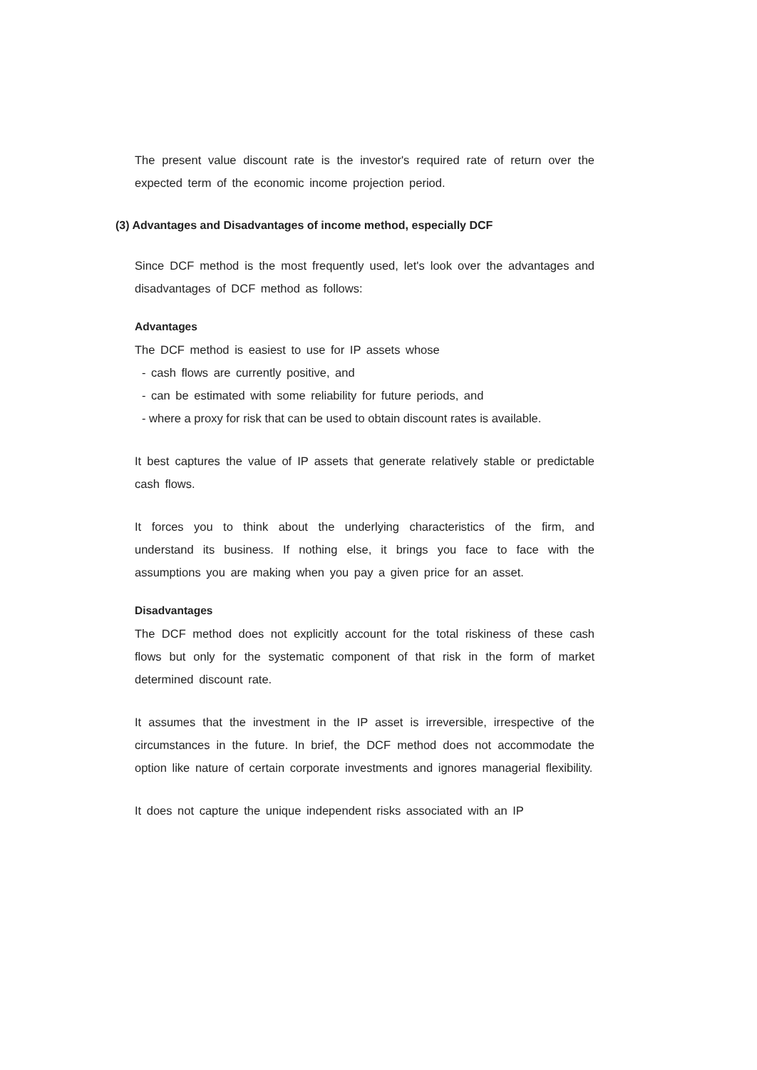The present value discount rate is the investor's required rate of return over the expected term of the economic income projection period.
(3) Advantages and Disadvantages of income method, especially DCF
Since DCF method is the most frequently used, let's look over the advantages and disadvantages of DCF method as follows:
Advantages
The DCF method is easiest to use for IP assets whose
- cash flows are currently positive, and
- can be estimated with some reliability for future periods, and
- where a proxy for risk that can be used to obtain discount rates is available.
It best captures the value of IP assets that generate relatively stable or predictable cash flows.
It forces you to think about the underlying characteristics of the firm, and understand its business. If nothing else, it brings you face to face with the assumptions you are making when you pay a given price for an asset.
Disadvantages
The DCF method does not explicitly account for the total riskiness of these cash flows but only for the systematic component of that risk in the form of market determined discount rate.
It assumes that the investment in the IP asset is irreversible, irrespective of the circumstances in the future. In brief, the DCF method does not accommodate the option like nature of certain corporate investments and ignores managerial flexibility.
It does not capture the unique independent risks associated with an IP